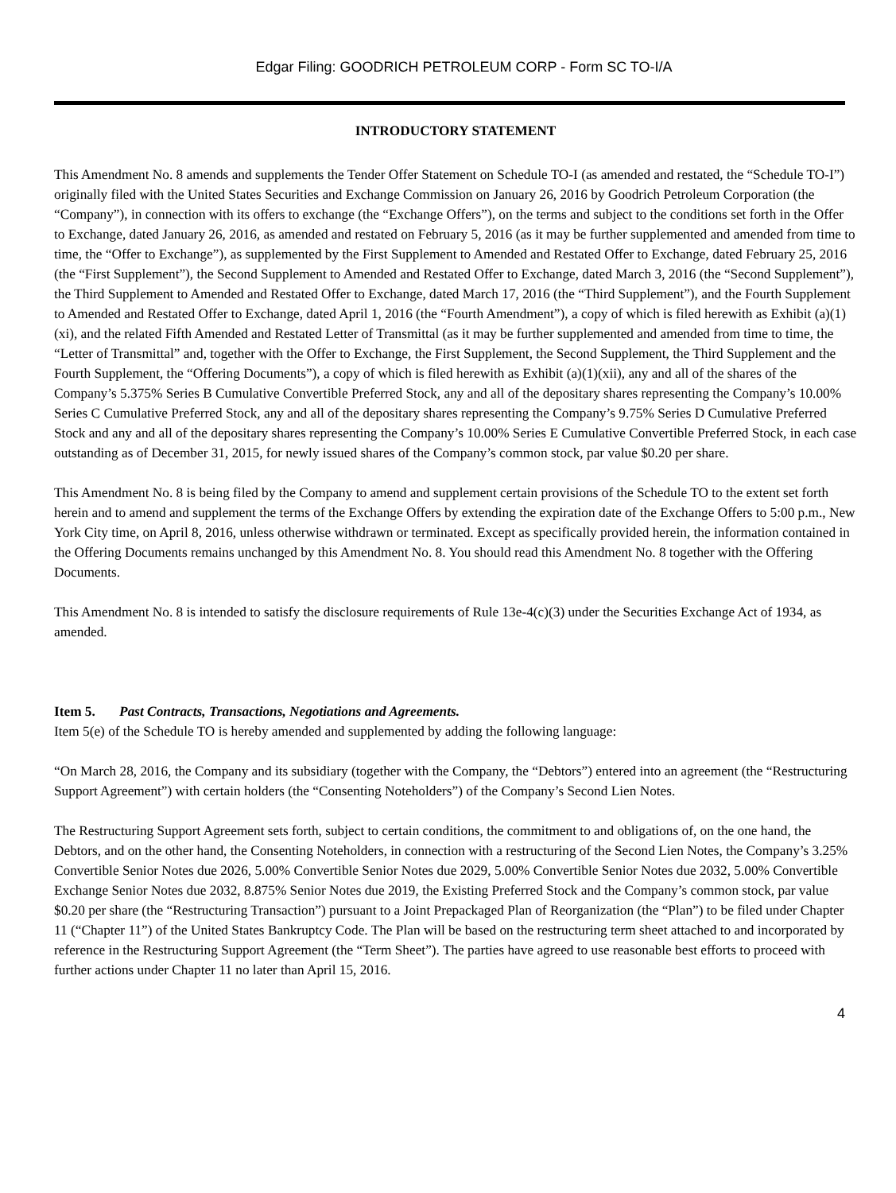Edgar Filing: GOODRICH PETROLEUM CORP - Form SC TO-I/A
INTRODUCTORY STATEMENT
This Amendment No. 8 amends and supplements the Tender Offer Statement on Schedule TO-I (as amended and restated, the “Schedule TO-I”) originally filed with the United States Securities and Exchange Commission on January 26, 2016 by Goodrich Petroleum Corporation (the “Company”), in connection with its offers to exchange (the “Exchange Offers”), on the terms and subject to the conditions set forth in the Offer to Exchange, dated January 26, 2016, as amended and restated on February 5, 2016 (as it may be further supplemented and amended from time to time, the “Offer to Exchange”), as supplemented by the First Supplement to Amended and Restated Offer to Exchange, dated February 25, 2016 (the “First Supplement”), the Second Supplement to Amended and Restated Offer to Exchange, dated March 3, 2016 (the “Second Supplement”), the Third Supplement to Amended and Restated Offer to Exchange, dated March 17, 2016 (the “Third Supplement”), and the Fourth Supplement to Amended and Restated Offer to Exchange, dated April 1, 2016 (the “Fourth Amendment”), a copy of which is filed herewith as Exhibit (a)(1)(xi), and the related Fifth Amended and Restated Letter of Transmittal (as it may be further supplemented and amended from time to time, the “Letter of Transmittal” and, together with the Offer to Exchange, the First Supplement, the Second Supplement, the Third Supplement and the Fourth Supplement, the “Offering Documents”), a copy of which is filed herewith as Exhibit (a)(1)(xii), any and all of the shares of the Company’s 5.375% Series B Cumulative Convertible Preferred Stock, any and all of the depositary shares representing the Company’s 10.00% Series C Cumulative Preferred Stock, any and all of the depositary shares representing the Company’s 9.75% Series D Cumulative Preferred Stock and any and all of the depositary shares representing the Company’s 10.00% Series E Cumulative Convertible Preferred Stock, in each case outstanding as of December 31, 2015, for newly issued shares of the Company’s common stock, par value $0.20 per share.
This Amendment No. 8 is being filed by the Company to amend and supplement certain provisions of the Schedule TO to the extent set forth herein and to amend and supplement the terms of the Exchange Offers by extending the expiration date of the Exchange Offers to 5:00 p.m., New York City time, on April 8, 2016, unless otherwise withdrawn or terminated. Except as specifically provided herein, the information contained in the Offering Documents remains unchanged by this Amendment No. 8. You should read this Amendment No. 8 together with the Offering Documents.
This Amendment No. 8 is intended to satisfy the disclosure requirements of Rule 13e-4(c)(3) under the Securities Exchange Act of 1934, as amended.
Item 5. Past Contracts, Transactions, Negotiations and Agreements.
Item 5(e) of the Schedule TO is hereby amended and supplemented by adding the following language:
“On March 28, 2016, the Company and its subsidiary (together with the Company, the “Debtors”) entered into an agreement (the “Restructuring Support Agreement”) with certain holders (the “Consenting Noteholders”) of the Company’s Second Lien Notes.
The Restructuring Support Agreement sets forth, subject to certain conditions, the commitment to and obligations of, on the one hand, the Debtors, and on the other hand, the Consenting Noteholders, in connection with a restructuring of the Second Lien Notes, the Company’s 3.25% Convertible Senior Notes due 2026, 5.00% Convertible Senior Notes due 2029, 5.00% Convertible Senior Notes due 2032, 5.00% Convertible Exchange Senior Notes due 2032, 8.875% Senior Notes due 2019, the Existing Preferred Stock and the Company’s common stock, par value $0.20 per share (the “Restructuring Transaction”) pursuant to a Joint Prepackaged Plan of Reorganization (the “Plan”) to be filed under Chapter 11 (“Chapter 11”) of the United States Bankruptcy Code. The Plan will be based on the restructuring term sheet attached to and incorporated by reference in the Restructuring Support Agreement (the “Term Sheet”). The parties have agreed to use reasonable best efforts to proceed with further actions under Chapter 11 no later than April 15, 2016.
4